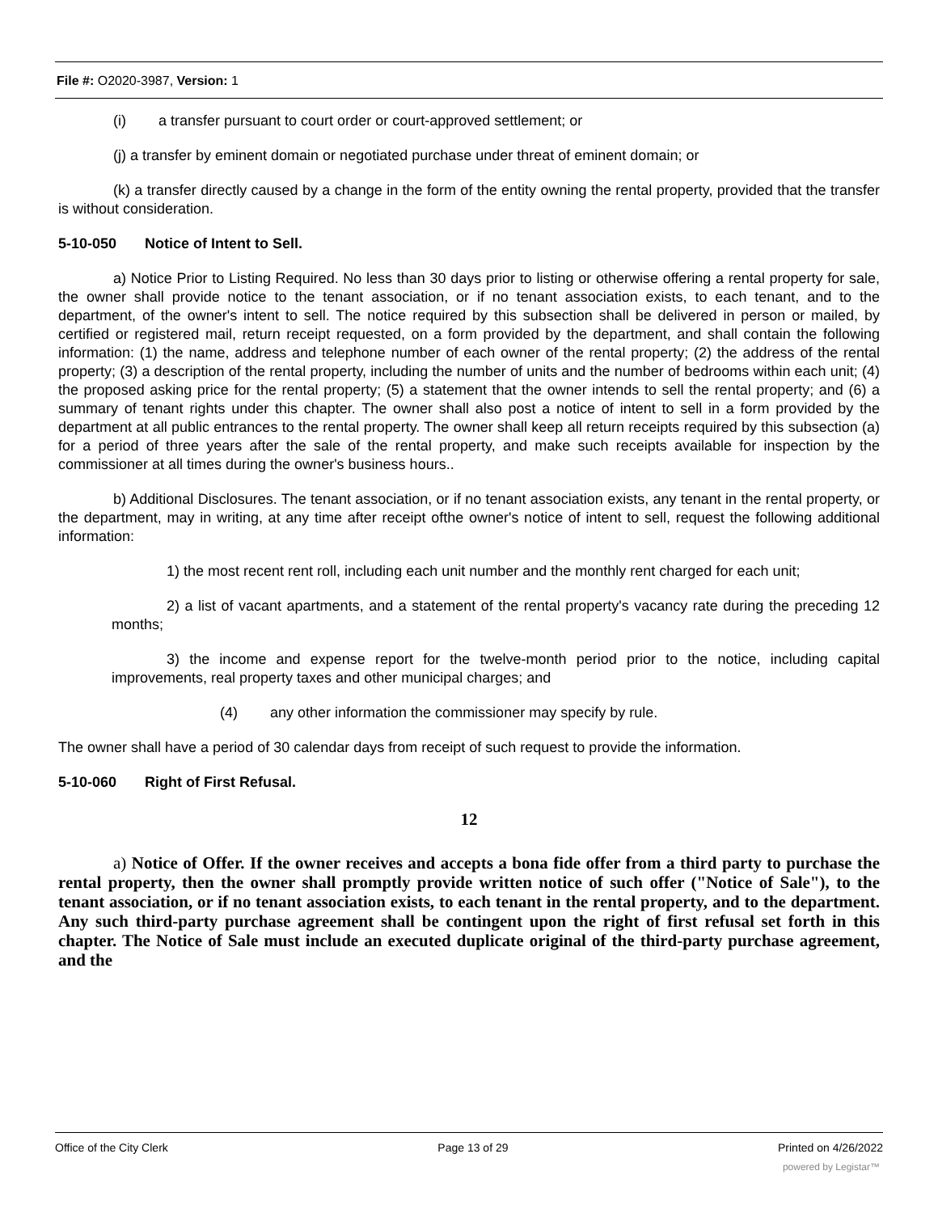File #: O2020-3987, Version: 1
(i) a transfer pursuant to court order or court-approved settlement; or
(j) a transfer by eminent domain or negotiated purchase under threat of eminent domain; or
(k) a transfer directly caused by a change in the form of the entity owning the rental property, provided that the transfer is without consideration.
5-10-050 Notice of Intent to Sell.
a) Notice Prior to Listing Required. No less than 30 days prior to listing or otherwise offering a rental property for sale, the owner shall provide notice to the tenant association, or if no tenant association exists, to each tenant, and to the department, of the owner's intent to sell. The notice required by this subsection shall be delivered in person or mailed, by certified or registered mail, return receipt requested, on a form provided by the department, and shall contain the following information: (1) the name, address and telephone number of each owner of the rental property; (2) the address of the rental property; (3) a description of the rental property, including the number of units and the number of bedrooms within each unit; (4) the proposed asking price for the rental property; (5) a statement that the owner intends to sell the rental property; and (6) a summary of tenant rights under this chapter. The owner shall also post a notice of intent to sell in a form provided by the department at all public entrances to the rental property. The owner shall keep all return receipts required by this subsection (a) for a period of three years after the sale of the rental property, and make such receipts available for inspection by the commissioner at all times during the owner's business hours..
b) Additional Disclosures. The tenant association, or if no tenant association exists, any tenant in the rental property, or the department, may in writing, at any time after receipt ofthe owner's notice of intent to sell, request the following additional information:
1) the most recent rent roll, including each unit number and the monthly rent charged for each unit;
2) a list of vacant apartments, and a statement of the rental property's vacancy rate during the preceding 12 months;
3) the income and expense report for the twelve-month period prior to the notice, including capital improvements, real property taxes and other municipal charges; and
(4) any other information the commissioner may specify by rule.
The owner shall have a period of 30 calendar days from receipt of such request to provide the information.
5-10-060 Right of First Refusal.
12
a) Notice of Offer. If the owner receives and accepts a bona fide offer from a third party to purchase the rental property, then the owner shall promptly provide written notice of such offer ("Notice of Sale"), to the tenant association, or if no tenant association exists, to each tenant in the rental property, and to the department. Any such third-party purchase agreement shall be contingent upon the right of first refusal set forth in this chapter. The Notice of Sale must include an executed duplicate original of the third-party purchase agreement, and the
Office of the City Clerk Page 13 of 29 Printed on 4/26/2022
powered by Legistar™